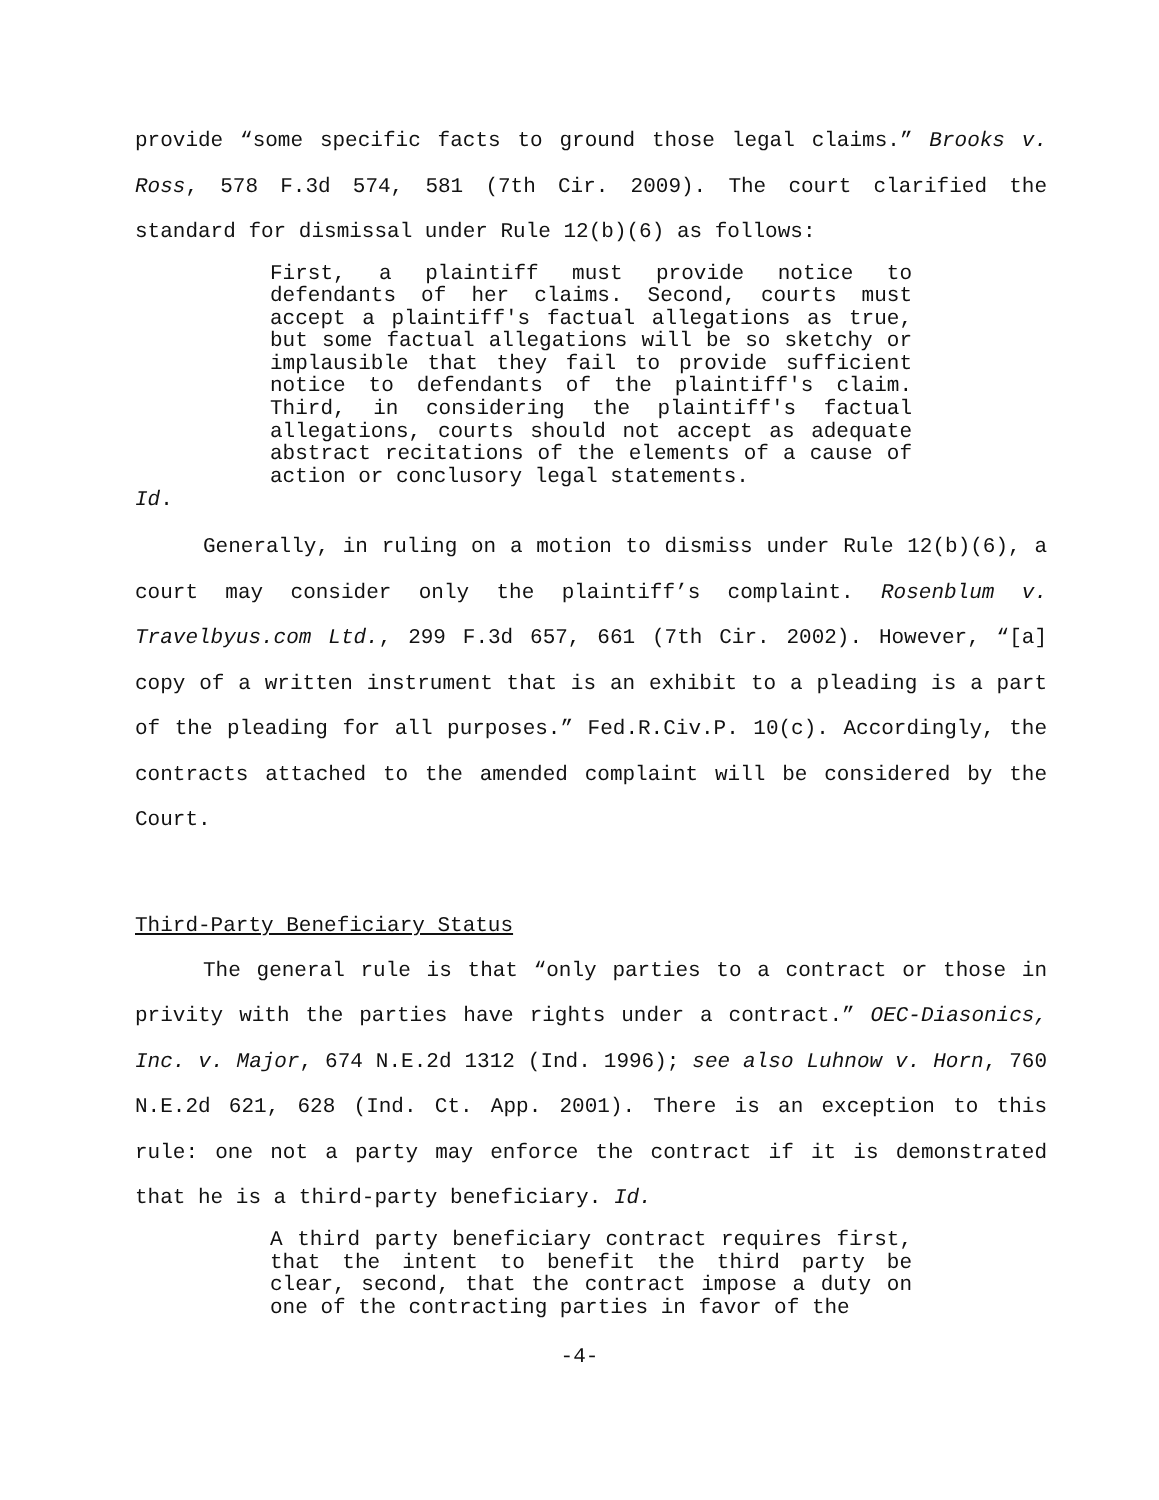provide “some specific facts to ground those legal claims.” Brooks v. Ross, 578 F.3d 574, 581 (7th Cir. 2009). The court clarified the standard for dismissal under Rule 12(b)(6) as follows:
First, a plaintiff must provide notice to defendants of her claims. Second, courts must accept a plaintiff's factual allegations as true, but some factual allegations will be so sketchy or implausible that they fail to provide sufficient notice to defendants of the plaintiff's claim. Third, in considering the plaintiff's factual allegations, courts should not accept as adequate abstract recitations of the elements of a cause of action or conclusory legal statements.
Id.
Generally, in ruling on a motion to dismiss under Rule 12(b)(6), a court may consider only the plaintiff’s complaint. Rosenblum v. Travelbyus.com Ltd., 299 F.3d 657, 661 (7th Cir. 2002). However, “[a] copy of a written instrument that is an exhibit to a pleading is a part of the pleading for all purposes.” Fed.R.Civ.P. 10(c). Accordingly, the contracts attached to the amended complaint will be considered by the Court.
Third-Party Beneficiary Status
The general rule is that “only parties to a contract or those in privity with the parties have rights under a contract.” OEC-Diasonics, Inc. v. Major, 674 N.E.2d 1312 (Ind. 1996); see also Luhnow v. Horn, 760 N.E.2d 621, 628 (Ind. Ct. App. 2001). There is an exception to this rule: one not a party may enforce the contract if it is demonstrated that he is a third-party beneficiary. Id.
A third party beneficiary contract requires first, that the intent to benefit the third party be clear, second, that the contract impose a duty on one of the contracting parties in favor of the
-4-